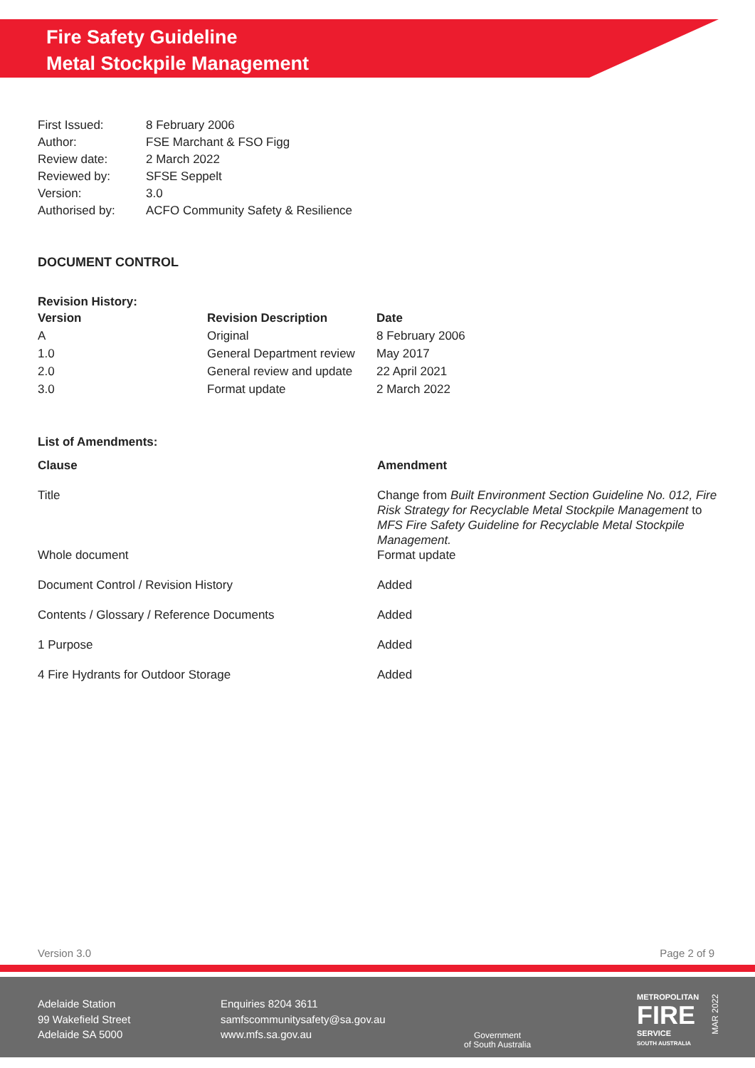Fire Safety Guideline
Metal Stockpile Management
| First Issued: | 8 February 2006 |
| Author: | FSE Marchant & FSO Figg |
| Review date: | 2 March 2022 |
| Reviewed by: | SFSE Seppelt |
| Version: | 3.0 |
| Authorised by: | ACFO Community Safety & Resilience |
DOCUMENT CONTROL
Revision History:
| Version | Revision Description | Date |
| --- | --- | --- |
| A | Original | 8 February 2006 |
| 1.0 | General Department review | May 2017 |
| 2.0 | General review and update | 22 April 2021 |
| 3.0 | Format update | 2 March 2022 |
List of Amendments:
| Clause | Amendment |
| --- | --- |
| Title | Change from Built Environment Section Guideline No. 012, Fire Risk Strategy for Recyclable Metal Stockpile Management to MFS Fire Safety Guideline for Recyclable Metal Stockpile Management. |
| Whole document | Format update |
| Document Control / Revision History | Added |
| Contents / Glossary / Reference Documents | Added |
| 1 Purpose | Added |
| 4 Fire Hydrants for Outdoor Storage | Added |
Version 3.0 Page 2 of 9
Adelaide Station
99 Wakefield Street
Adelaide SA 5000
Enquiries 8204 3611
samfscommunitysafety@sa.gov.au
www.mfs.sa.gov.au
Government
of South Australia
METROPOLITAN
FIRE
SERVICE
SOUTH AUSTRALIA
MAR 2022